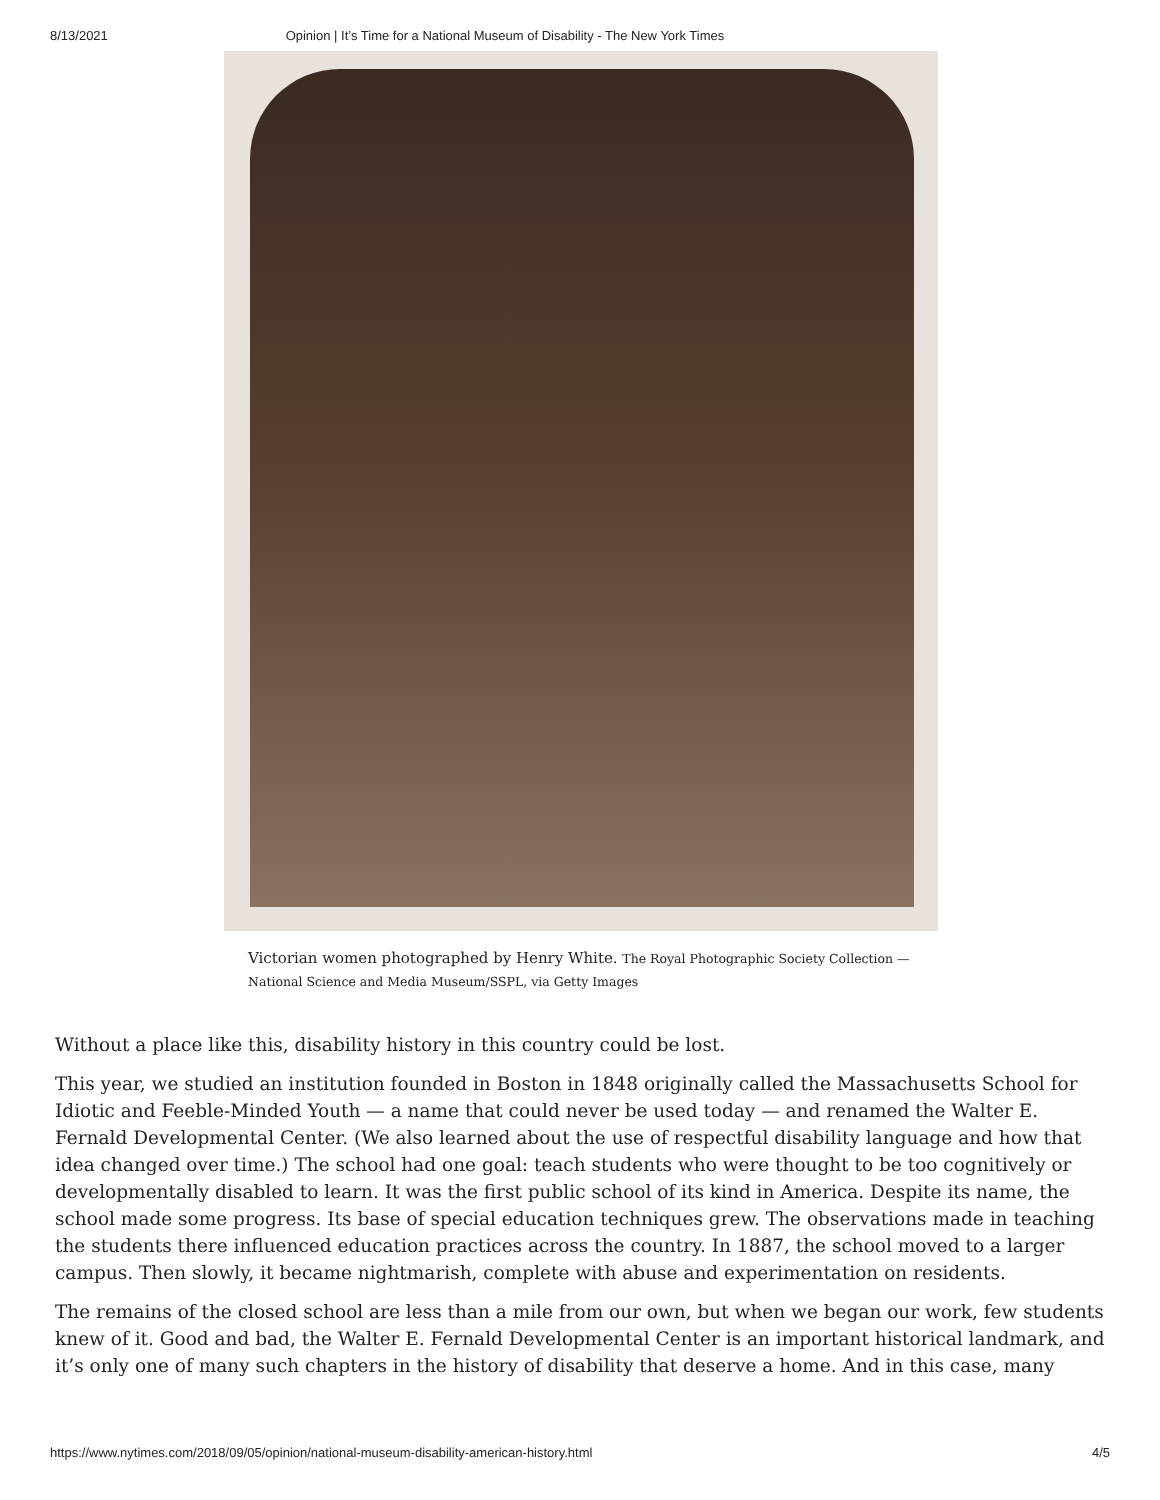8/13/2021 Opinion | It’s Time for a National Museum of Disability - The New York Times
Victorian women photographed by Henry White. The Royal Photographic Society Collection — National Science and Media Museum/SSPL, via Getty Images
Without a place like this, disability history in this country could be lost.
This year, we studied an institution founded in Boston in 1848 originally called the Massachusetts School for Idiotic and Feeble-Minded Youth — a name that could never be used today — and renamed the Walter E. Fernald Developmental Center. (We also learned about the use of respectful disability language and how that idea changed over time.) The school had one goal: teach students who were thought to be too cognitively or developmentally disabled to learn. It was the first public school of its kind in America. Despite its name, the school made some progress. Its base of special education techniques grew. The observations made in teaching the students there influenced education practices across the country. In 1887, the school moved to a larger campus. Then slowly, it became nightmarish, complete with abuse and experimentation on residents.
The remains of the closed school are less than a mile from our own, but when we began our work, few students knew of it. Good and bad, the Walter E. Fernald Developmental Center is an important historical landmark, and it’s only one of many such chapters in the history of disability that deserve a home. And in this case, many
https://www.nytimes.com/2018/09/05/opinion/national-museum-disability-american-history.html 4/5